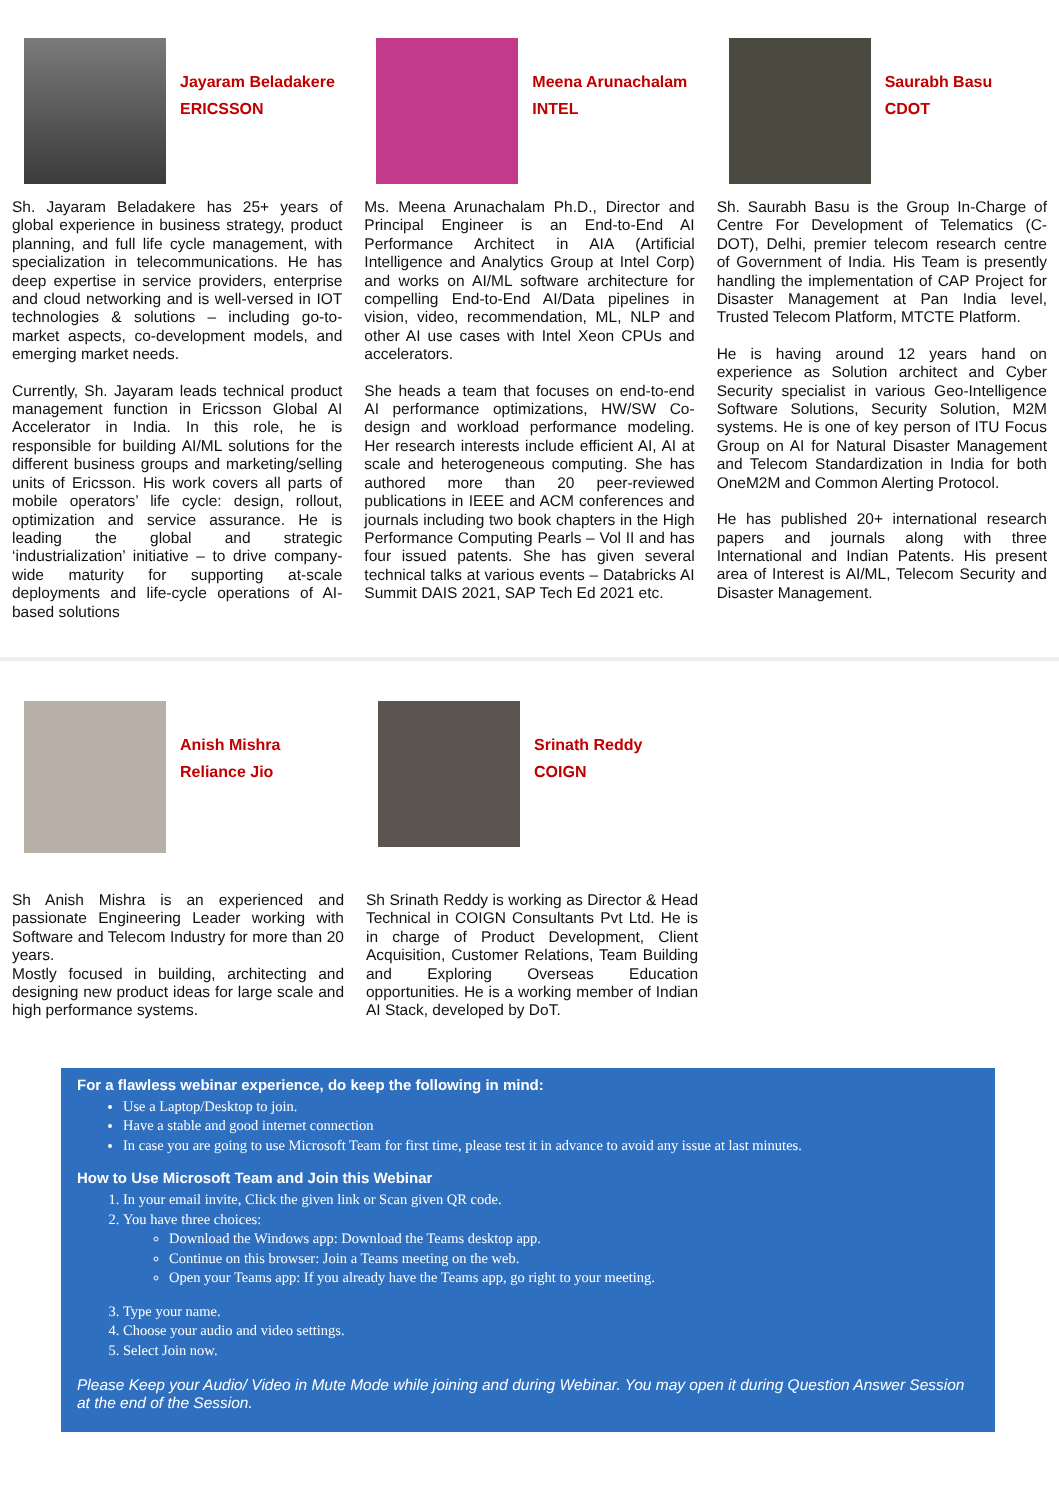Jayaram Beladakere
ERICSSON
Sh. Jayaram Beladakere has 25+ years of global experience in business strategy, product planning, and full life cycle management, with specialization in telecommunications. He has deep expertise in service providers, enterprise and cloud networking and is well-versed in IOT technologies & solutions – including go-to-market aspects, co-development models, and emerging market needs.
Currently, Sh. Jayaram leads technical product management function in Ericsson Global AI Accelerator in India. In this role, he is responsible for building AI/ML solutions for the different business groups and marketing/selling units of Ericsson. His work covers all parts of mobile operators’ life cycle: design, rollout, optimization and service assurance. He is leading the global and strategic ‘industrialization’ initiative – to drive company-wide maturity for supporting at-scale deployments and life-cycle operations of AI-based solutions
Meena Arunachalam
INTEL
Ms. Meena Arunachalam Ph.D., Director and Principal Engineer is an End-to-End AI Performance Architect in AIA (Artificial Intelligence and Analytics Group at Intel Corp) and works on AI/ML software architecture for compelling End-to-End AI/Data pipelines in vision, video, recommendation, ML, NLP and other AI use cases with Intel Xeon CPUs and accelerators.
She heads a team that focuses on end-to-end AI performance optimizations, HW/SW Co-design and workload performance modeling. Her research interests include efficient AI, AI at scale and heterogeneous computing. She has authored more than 20 peer-reviewed publications in IEEE and ACM conferences and journals including two book chapters in the High Performance Computing Pearls – Vol II and has four issued patents. She has given several technical talks at various events – Databricks AI Summit DAIS 2021, SAP Tech Ed 2021 etc.
Saurabh Basu
CDOT
Sh. Saurabh Basu is the Group In-Charge of Centre For Development of Telematics (C-DOT), Delhi, premier telecom research centre of Government of India. His Team is presently handling the implementation of CAP Project for Disaster Management at Pan India level, Trusted Telecom Platform, MTCTE Platform.
He is having around 12 years hand on experience as Solution architect and Cyber Security specialist in various Geo-Intelligence Software Solutions, Security Solution, M2M systems. He is one of key person of ITU Focus Group on AI for Natural Disaster Management and Telecom Standardization in India for both OneM2M and Common Alerting Protocol.
He has published 20+ international research papers and journals along with three International and Indian Patents. His present area of Interest is AI/ML, Telecom Security and Disaster Management.
Anish Mishra
Reliance Jio
Sh Anish Mishra is an experienced and passionate Engineering Leader working with Software and Telecom Industry for more than 20 years.
Mostly focused in building, architecting and designing new product ideas for large scale and high performance systems.
Srinath Reddy
COIGN
Sh Srinath Reddy is working as Director & Head Technical in COIGN Consultants Pvt Ltd. He is in charge of Product Development, Client Acquisition, Customer Relations, Team Building and Exploring Overseas Education opportunities. He is a working member of Indian AI Stack, developed by DoT.
For a flawless webinar experience, do keep the following in mind:
Use a Laptop/Desktop to join.
Have a stable and good internet connection
In case you are going to use Microsoft Team for first time, please test it in advance to avoid any issue at last minutes.
How to Use Microsoft Team and Join this Webinar
1. In your email invite, Click the given link or Scan given QR code.
2. You have three choices:
Download the Windows app: Download the Teams desktop app.
Continue on this browser: Join a Teams meeting on the web.
Open your Teams app: If you already have the Teams app, go right to your meeting.
3. Type your name.
4. Choose your audio and video settings.
5. Select Join now.
Please Keep your Audio/ Video in Mute Mode while joining and during Webinar. You may open it during Question Answer Session at the end of the Session.